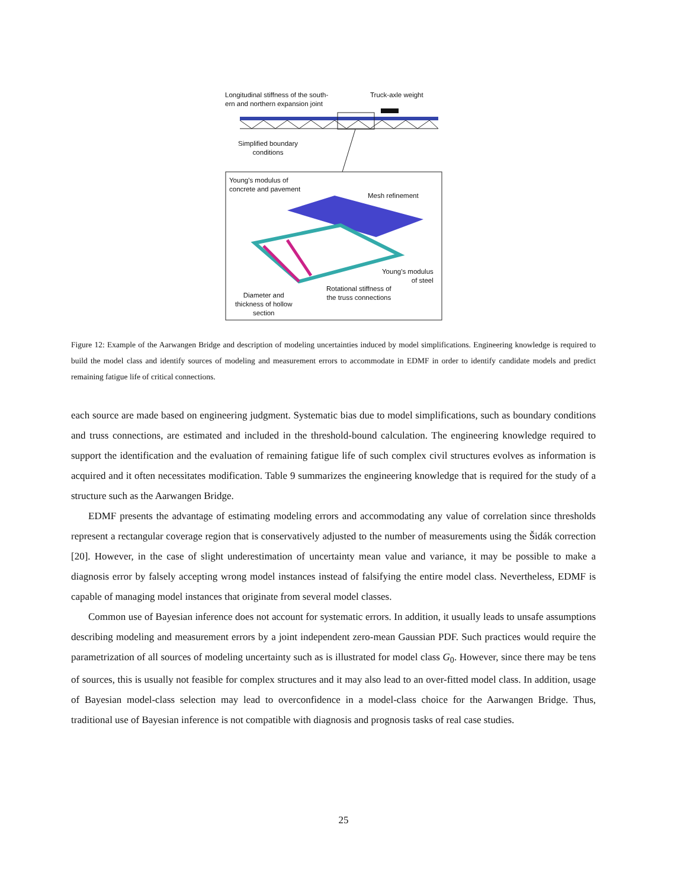Longitudinal stiffness of the south-
ern and northern expansion joint
Truck-axle weight
Simplified boundary
conditions
Young's modulus of
concrete and pavement
Mesh refinement
Young's modulus
of steel
Rotational stiffness of
the truss connections
Diameter and
thickness of hollow
section
Figure 12: Example of the Aarwangen Bridge and description of modeling uncertainties induced by model simplifications. Engineering knowledge is required to build the model class and identify sources of modeling and measurement errors to accommodate in EDMF in order to identify candidate models and predict remaining fatigue life of critical connections.
each source are made based on engineering judgment. Systematic bias due to model simplifications, such as boundary conditions and truss connections, are estimated and included in the threshold-bound calculation. The engineering knowledge required to support the identification and the evaluation of remaining fatigue life of such complex civil structures evolves as information is acquired and it often necessitates modification. Table 9 summarizes the engineering knowledge that is required for the study of a structure such as the Aarwangen Bridge.
EDMF presents the advantage of estimating modeling errors and accommodating any value of correlation since thresholds represent a rectangular coverage region that is conservatively adjusted to the number of measurements using the Šidák correction [20]. However, in the case of slight underestimation of uncertainty mean value and variance, it may be possible to make a diagnosis error by falsely accepting wrong model instances instead of falsifying the entire model class. Nevertheless, EDMF is capable of managing model instances that originate from several model classes.
Common use of Bayesian inference does not account for systematic errors. In addition, it usually leads to unsafe assumptions describing modeling and measurement errors by a joint independent zero-mean Gaussian PDF. Such practices would require the parametrization of all sources of modeling uncertainty such as is illustrated for model class G<sub>0</sub>. However, since there may be tens of sources, this is usually not feasible for complex structures and it may also lead to an over-fitted model class. In addition, usage of Bayesian model-class selection may lead to overconfidence in a model-class choice for the Aarwangen Bridge. Thus, traditional use of Bayesian inference is not compatible with diagnosis and prognosis tasks of real case studies.
25